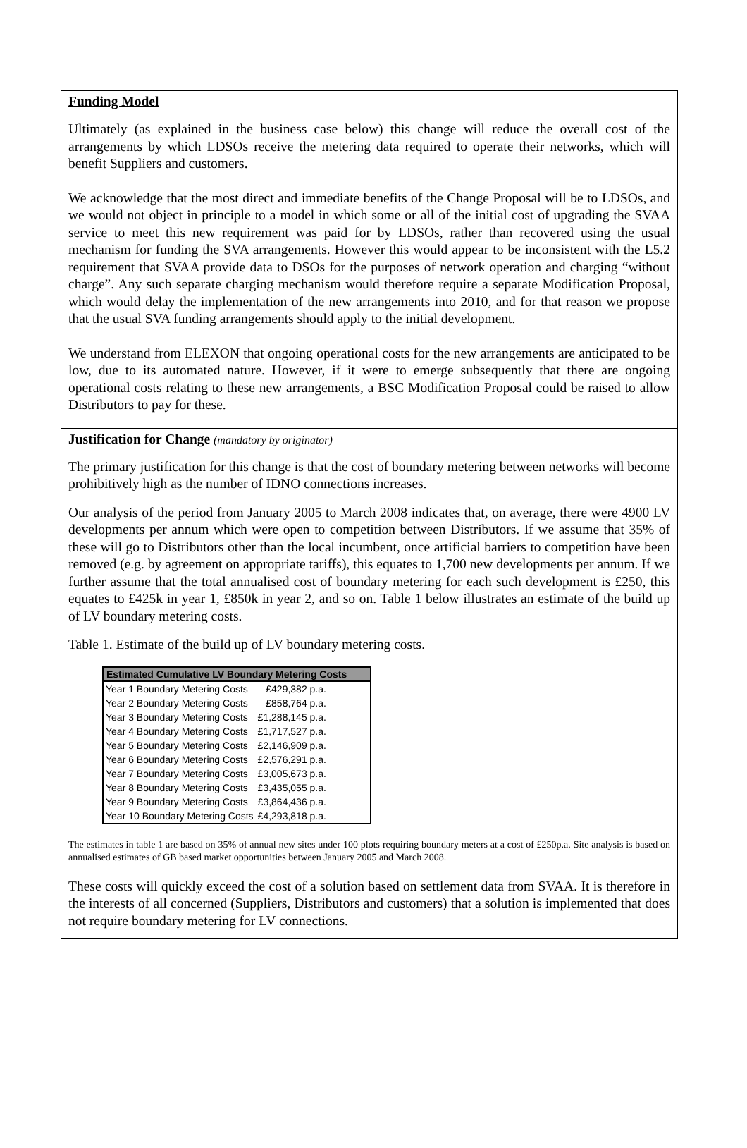Funding Model
Ultimately (as explained in the business case below) this change will reduce the overall cost of the arrangements by which LDSOs receive the metering data required to operate their networks, which will benefit Suppliers and customers.
We acknowledge that the most direct and immediate benefits of the Change Proposal will be to LDSOs, and we would not object in principle to a model in which some or all of the initial cost of upgrading the SVAA service to meet this new requirement was paid for by LDSOs, rather than recovered using the usual mechanism for funding the SVA arrangements. However this would appear to be inconsistent with the L5.2 requirement that SVAA provide data to DSOs for the purposes of network operation and charging “without charge”. Any such separate charging mechanism would therefore require a separate Modification Proposal, which would delay the implementation of the new arrangements into 2010, and for that reason we propose that the usual SVA funding arrangements should apply to the initial development.
We understand from ELEXON that ongoing operational costs for the new arrangements are anticipated to be low, due to its automated nature. However, if it were to emerge subsequently that there are ongoing operational costs relating to these new arrangements, a BSC Modification Proposal could be raised to allow Distributors to pay for these.
Justification for Change (mandatory by originator)
The primary justification for this change is that the cost of boundary metering between networks will become prohibitively high as the number of IDNO connections increases.
Our analysis of the period from January 2005 to March 2008 indicates that, on average, there were 4900 LV developments per annum which were open to competition between Distributors. If we assume that 35% of these will go to Distributors other than the local incumbent, once artificial barriers to competition have been removed (e.g. by agreement on appropriate tariffs), this equates to 1,700 new developments per annum. If we further assume that the total annualised cost of boundary metering for each such development is £250, this equates to £425k in year 1, £850k in year 2, and so on. Table 1 below illustrates an estimate of the build up of LV boundary metering costs.
Table 1. Estimate of the build up of LV boundary metering costs.
| Estimated Cumulative LV Boundary Metering Costs | |
| --- | --- |
| Year 1 Boundary Metering Costs | £429,382 p.a. |
| Year 2 Boundary Metering Costs | £858,764 p.a. |
| Year 3 Boundary Metering Costs | £1,288,145 p.a. |
| Year 4 Boundary Metering Costs | £1,717,527 p.a. |
| Year 5 Boundary Metering Costs | £2,146,909 p.a. |
| Year 6 Boundary Metering Costs | £2,576,291 p.a. |
| Year 7 Boundary Metering Costs | £3,005,673 p.a. |
| Year 8 Boundary Metering Costs | £3,435,055 p.a. |
| Year 9 Boundary Metering Costs | £3,864,436 p.a. |
| Year 10 Boundary Metering Costs | £4,293,818 p.a. |
The estimates in table 1 are based on 35% of annual new sites under 100 plots requiring boundary meters at a cost of £250p.a. Site analysis is based on annualised estimates of GB based market opportunities between January 2005 and March 2008.
These costs will quickly exceed the cost of a solution based on settlement data from SVAA. It is therefore in the interests of all concerned (Suppliers, Distributors and customers) that a solution is implemented that does not require boundary metering for LV connections.